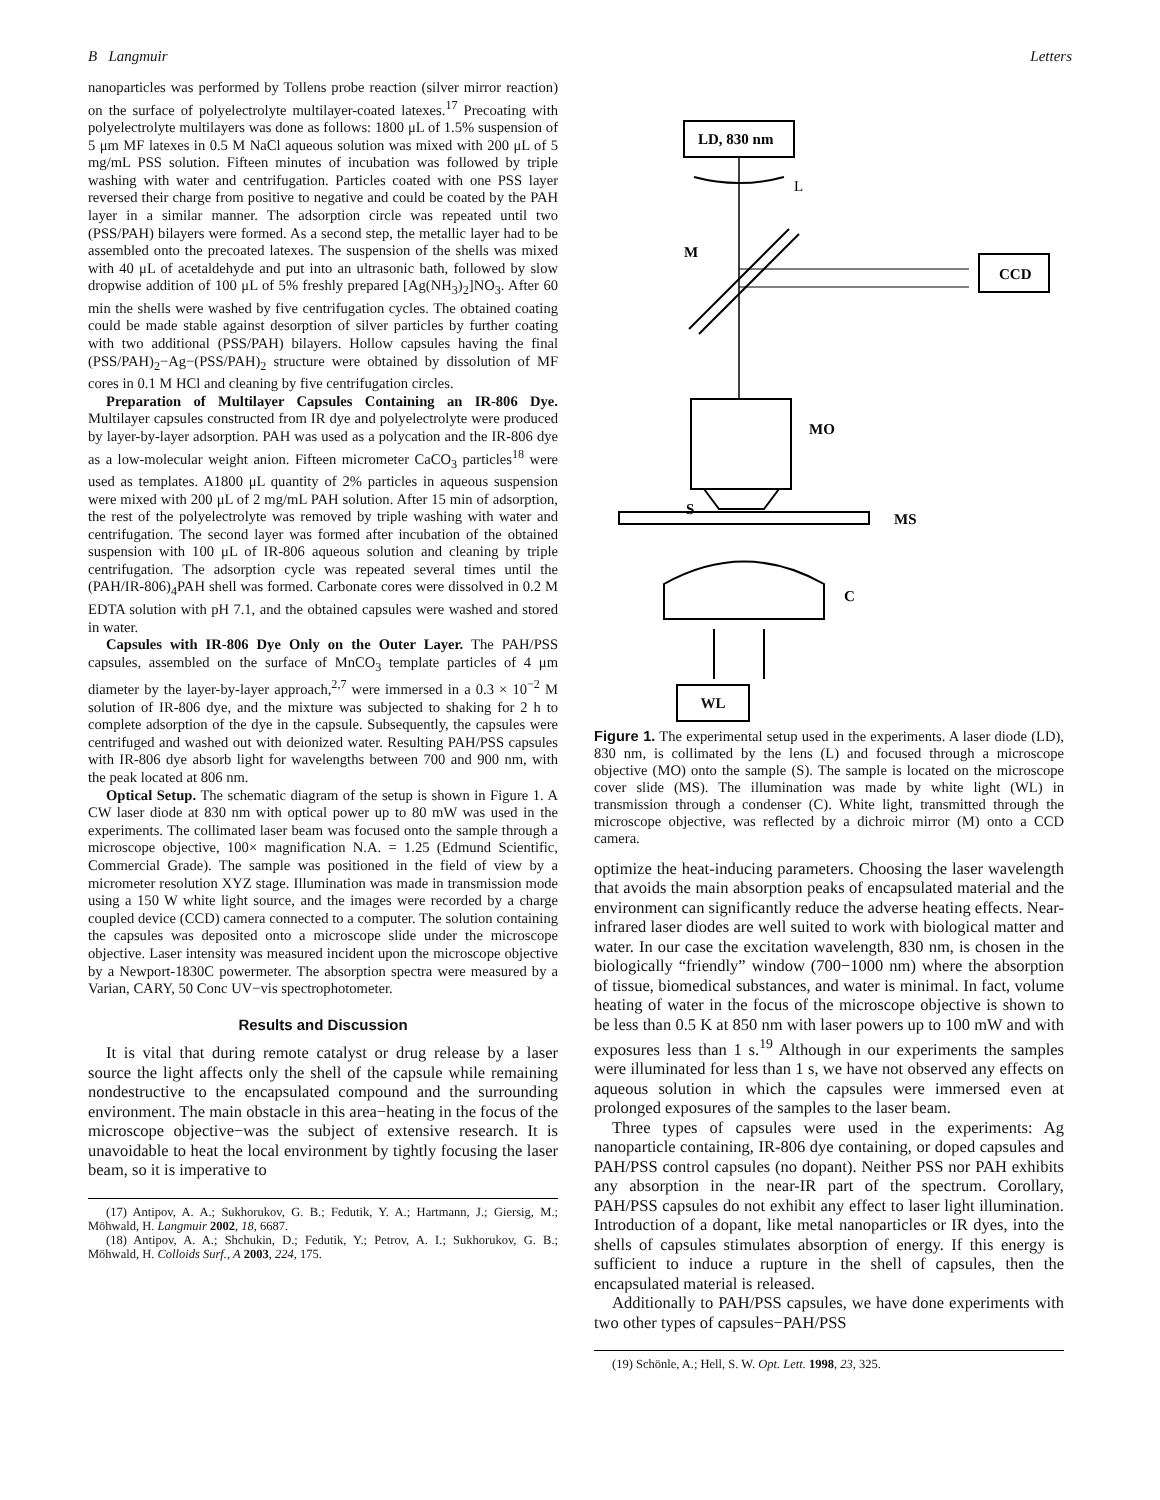B Langmuir Letters
nanoparticles was performed by Tollens probe reaction (silver mirror reaction) on the surface of polyelectrolyte multilayer-coated latexes.<sup>17</sup> Precoating with polyelectrolyte multilayers was done as follows: 1800 μL of 1.5% suspension of 5 μm MF latexes in 0.5 M NaCl aqueous solution was mixed with 200 μL of 5 mg/mL PSS solution. Fifteen minutes of incubation was followed by triple washing with water and centrifugation. Particles coated with one PSS layer reversed their charge from positive to negative and could be coated by the PAH layer in a similar manner. The adsorption circle was repeated until two (PSS/PAH) bilayers were formed. As a second step, the metallic layer had to be assembled onto the precoated latexes. The suspension of the shells was mixed with 40 μL of acetaldehyde and put into an ultrasonic bath, followed by slow dropwise addition of 100 μL of 5% freshly prepared [Ag(NH<sub>3</sub>)<sub>2</sub>]NO<sub>3</sub>. After 60 min the shells were washed by five centrifugation cycles. The obtained coating could be made stable against desorption of silver particles by further coating with two additional (PSS/PAH) bilayers. Hollow capsules having the final (PSS/PAH)<sub>2</sub>−Ag−(PSS/PAH)<sub>2</sub> structure were obtained by dissolution of MF cores in 0.1 M HCl and cleaning by five centrifugation circles.
Preparation of Multilayer Capsules Containing an IR-806 Dye. Multilayer capsules constructed from IR dye and polyelectrolyte were produced by layer-by-layer adsorption. PAH was used as a polycation and the IR-806 dye as a low-molecular weight anion. Fifteen micrometer CaCO<sub>3</sub> particles<sup>18</sup> were used as templates. A1800 μL quantity of 2% particles in aqueous suspension were mixed with 200 μL of 2 mg/mL PAH solution. After 15 min of adsorption, the rest of the polyelectrolyte was removed by triple washing with water and centrifugation. The second layer was formed after incubation of the obtained suspension with 100 μL of IR-806 aqueous solution and cleaning by triple centrifugation. The adsorption cycle was repeated several times until the (PAH/IR-806)<sub>4</sub>PAH shell was formed. Carbonate cores were dissolved in 0.2 M EDTA solution with pH 7.1, and the obtained capsules were washed and stored in water.
Capsules with IR-806 Dye Only on the Outer Layer. The PAH/PSS capsules, assembled on the surface of MnCO<sub>3</sub> template particles of 4 μm diameter by the layer-by-layer approach,<sup>2,7</sup> were immersed in a 0.3 × 10<sup>−2</sup> M solution of IR-806 dye, and the mixture was subjected to shaking for 2 h to complete adsorption of the dye in the capsule. Subsequently, the capsules were centrifuged and washed out with deionized water. Resulting PAH/PSS capsules with IR-806 dye absorb light for wavelengths between 700 and 900 nm, with the peak located at 806 nm.
Optical Setup. The schematic diagram of the setup is shown in Figure 1. A CW laser diode at 830 nm with optical power up to 80 mW was used in the experiments. The collimated laser beam was focused onto the sample through a microscope objective, 100× magnification N.A. = 1.25 (Edmund Scientific, Commercial Grade). The sample was positioned in the field of view by a micrometer resolution XYZ stage. Illumination was made in transmission mode using a 150 W white light source, and the images were recorded by a charge coupled device (CCD) camera connected to a computer. The solution containing the capsules was deposited onto a microscope slide under the microscope objective. Laser intensity was measured incident upon the microscope objective by a Newport-1830C powermeter. The absorption spectra were measured by a Varian, CARY, 50 Conc UV−vis spectrophotometer.
Results and Discussion
It is vital that during remote catalyst or drug release by a laser source the light affects only the shell of the capsule while remaining nondestructive to the encapsulated compound and the surrounding environment. The main obstacle in this area−heating in the focus of the microscope objective−was the subject of extensive research. It is unavoidable to heat the local environment by tightly focusing the laser beam, so it is imperative to
(17) Antipov, A. A.; Sukhorukov, G. B.; Fedutik, Y. A.; Hartmann, J.; Giersig, M.; Möhwald, H. Langmuir 2002, 18, 6687.
(18) Antipov, A. A.; Shchukin, D.; Fedutik, Y.; Petrov, A. I.; Sukhorukov, G. B.; Möhwald, H. Colloids Surf., A 2003, 224, 175.
LD, 830 nm
L
M
CCD
MO
S
MS
C
WL
Figure 1. The experimental setup used in the experiments. A laser diode (LD), 830 nm, is collimated by the lens (L) and focused through a microscope objective (MO) onto the sample (S). The sample is located on the microscope cover slide (MS). The illumination was made by white light (WL) in transmission through a condenser (C). White light, transmitted through the microscope objective, was reflected by a dichroic mirror (M) onto a CCD camera.
optimize the heat-inducing parameters. Choosing the laser wavelength that avoids the main absorption peaks of encapsulated material and the environment can significantly reduce the adverse heating effects. Near-infrared laser diodes are well suited to work with biological matter and water. In our case the excitation wavelength, 830 nm, is chosen in the biologically “friendly” window (700−1000 nm) where the absorption of tissue, biomedical substances, and water is minimal. In fact, volume heating of water in the focus of the microscope objective is shown to be less than 0.5 K at 850 nm with laser powers up to 100 mW and with exposures less than 1 s.<sup>19</sup> Although in our experiments the samples were illuminated for less than 1 s, we have not observed any effects on aqueous solution in which the capsules were immersed even at prolonged exposures of the samples to the laser beam.
Three types of capsules were used in the experiments: Ag nanoparticle containing, IR-806 dye containing, or doped capsules and PAH/PSS control capsules (no dopant). Neither PSS nor PAH exhibits any absorption in the near-IR part of the spectrum. Corollary, PAH/PSS capsules do not exhibit any effect to laser light illumination. Introduction of a dopant, like metal nanoparticles or IR dyes, into the shells of capsules stimulates absorption of energy. If this energy is sufficient to induce a rupture in the shell of capsules, then the encapsulated material is released.
Additionally to PAH/PSS capsules, we have done experiments with two other types of capsules−PAH/PSS
(19) Schönle, A.; Hell, S. W. Opt. Lett. 1998, 23, 325.